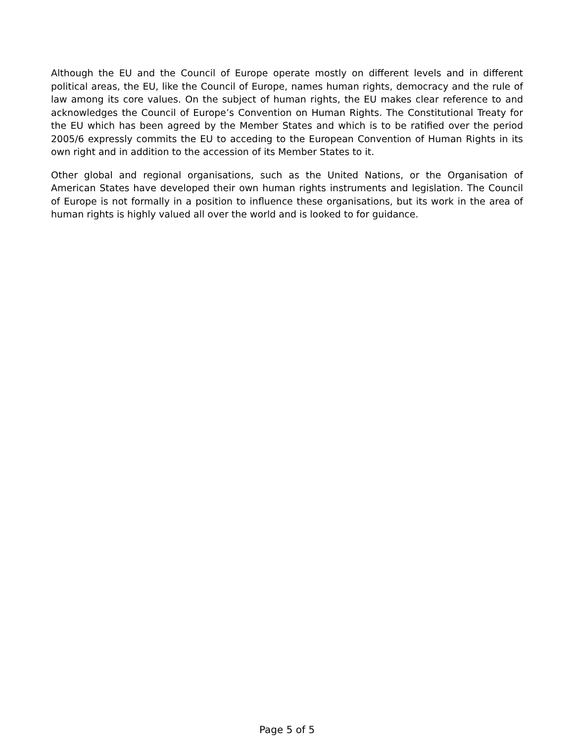Although the EU and the Council of Europe operate mostly on different levels and in different political areas, the EU, like the Council of Europe, names human rights, democracy and the rule of law among its core values. On the subject of human rights, the EU makes clear reference to and acknowledges the Council of Europe’s Convention on Human Rights. The Constitutional Treaty for the EU which has been agreed by the Member States and which is to be ratified over the period 2005/6 expressly commits the EU to acceding to the European Convention of Human Rights in its own right and in addition to the accession of its Member States to it.
Other global and regional organisations, such as the United Nations, or the Organisation of American States have developed their own human rights instruments and legislation. The Council of Europe is not formally in a position to influence these organisations, but its work in the area of human rights is highly valued all over the world and is looked to for guidance.
Page 5 of 5